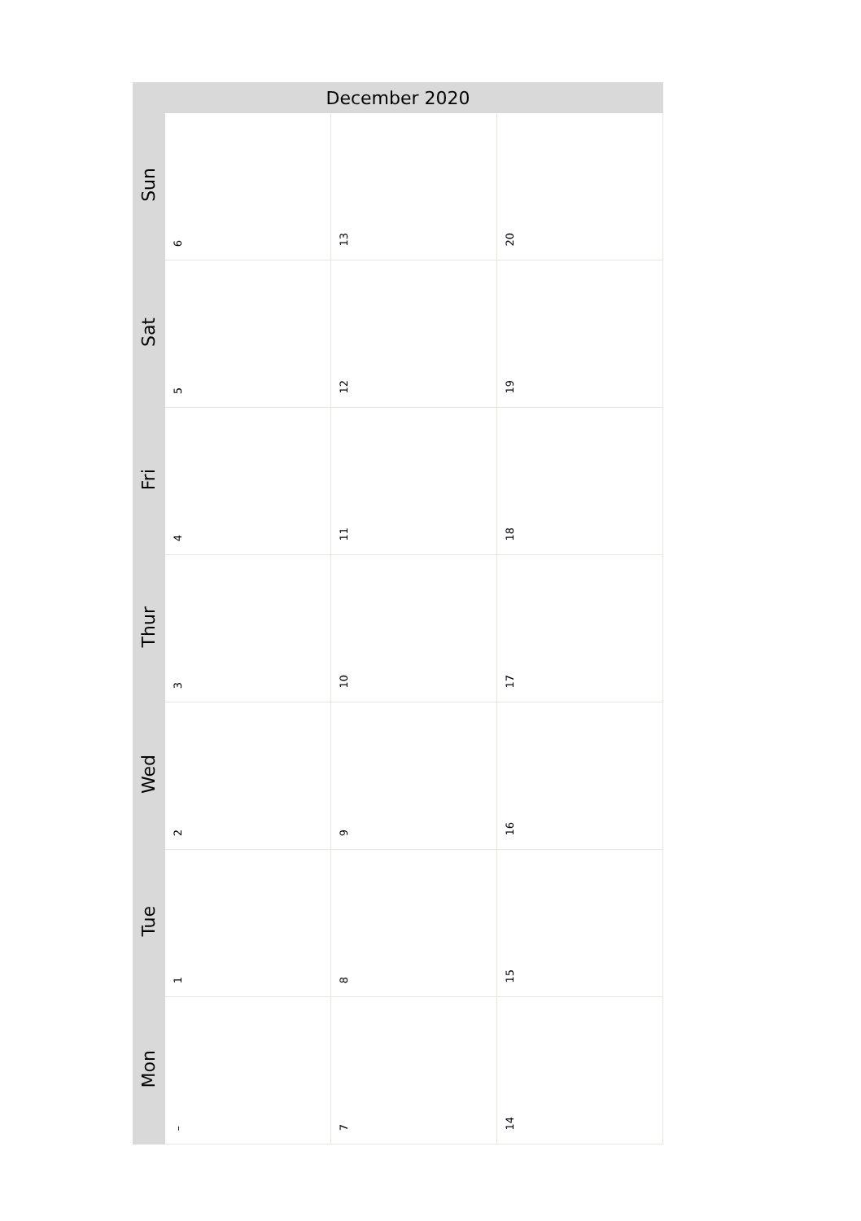| December 2020 | | | |
| --- | --- | --- | --- |
| Sun | 6 | 13 | 20 |
| Sat | 5 | 12 | 19 |
| Fri | 4 | 11 | 18 |
| Thur | 3 | 10 | 17 |
| Wed | 2 | 9 | 16 |
| Tue | 1 | 8 | 15 |
| Mon | – | 7 | 14 |